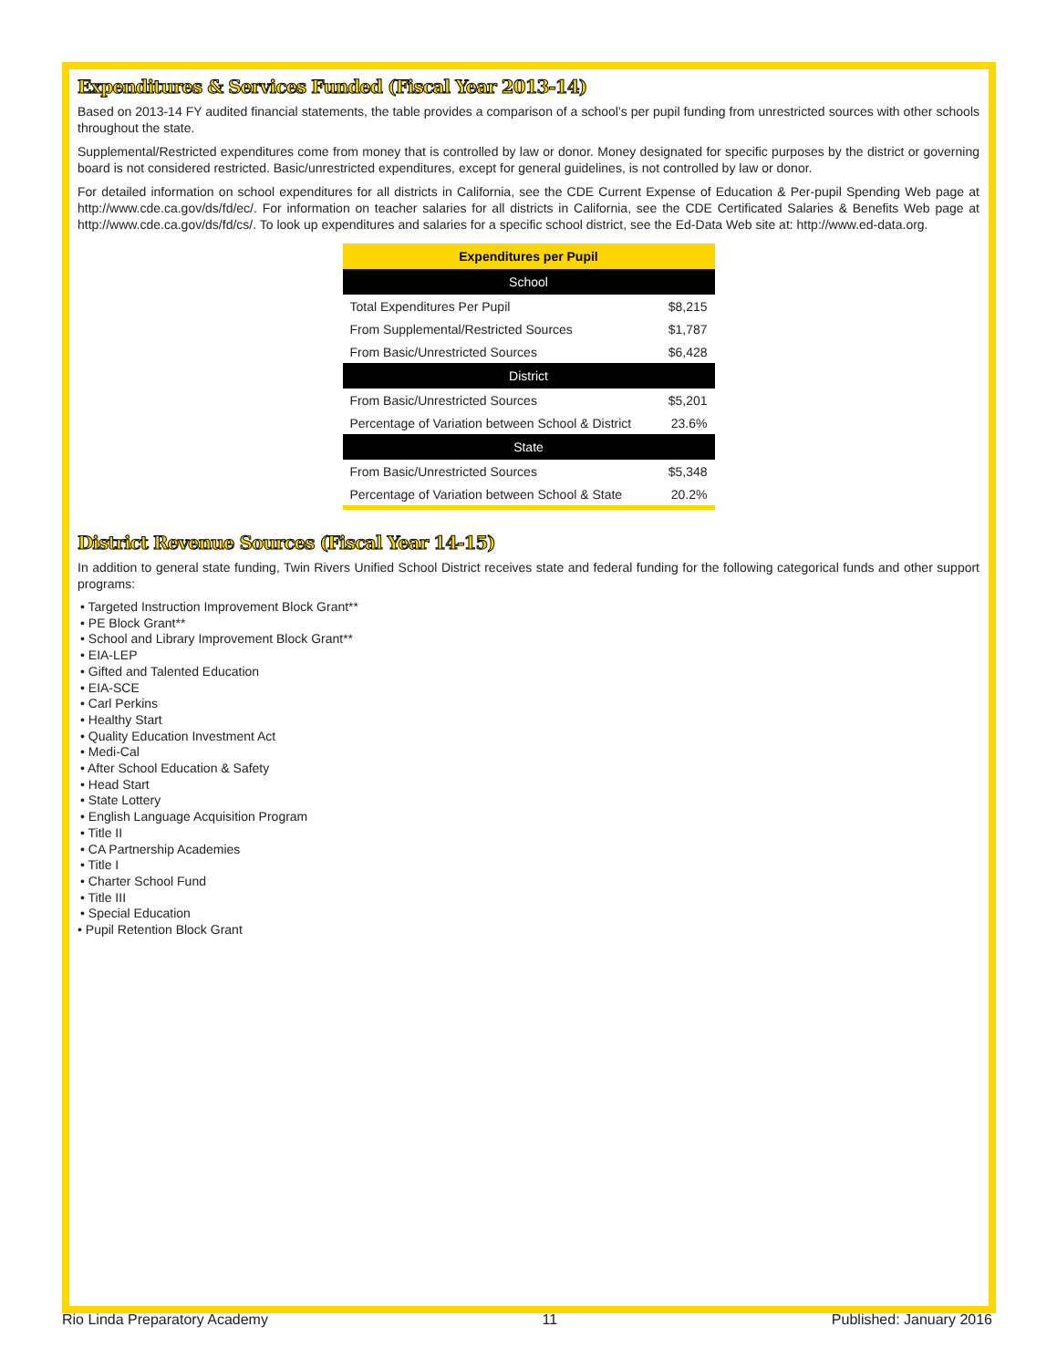Expenditures & Services Funded (Fiscal Year 2013-14)
Based on 2013-14 FY audited financial statements, the table provides a comparison of a school’s per pupil funding from unrestricted sources with other schools throughout the state.
Supplemental/Restricted expenditures come from money that is controlled by law or donor. Money designated for specific purposes by the district or governing board is not considered restricted. Basic/unrestricted expenditures, except for general guidelines, is not controlled by law or donor.
For detailed information on school expenditures for all districts in California, see the CDE Current Expense of Education & Per-pupil Spending Web page at http://www.cde.ca.gov/ds/fd/ec/. For information on teacher salaries for all districts in California, see the CDE Certificated Salaries & Benefits Web page at http://www.cde.ca.gov/ds/fd/cs/. To look up expenditures and salaries for a specific school district, see the Ed-Data Web site at: http://www.ed-data.org.
| Expenditures per Pupil | |
| --- | --- |
| School | |
| Total Expenditures Per Pupil | $8,215 |
| From Supplemental/Restricted Sources | $1,787 |
| From Basic/Unrestricted Sources | $6,428 |
| District | |
| From Basic/Unrestricted Sources | $5,201 |
| Percentage of Variation between School & District | 23.6% |
| State | |
| From Basic/Unrestricted Sources | $5,348 |
| Percentage of Variation between School & State | 20.2% |
District Revenue Sources (Fiscal Year 14-15)
In addition to general state funding, Twin Rivers Unified School District receives state and federal funding for the following categorical funds and other support programs:
• Targeted Instruction Improvement Block Grant**
• PE Block Grant**
• School and Library Improvement Block Grant**
• EIA-LEP
• Gifted and Talented Education
• EIA-SCE
• Carl Perkins
• Healthy Start
• Quality Education Investment Act
• Medi-Cal
• After School Education & Safety
• Head Start
• State Lottery
• English Language Acquisition Program
• Title II
• CA Partnership Academies
• Title I
• Charter School Fund
• Title III
• Special Education
• Pupil Retention Block Grant
Rio Linda Preparatory Academy 11 Published: January 2016